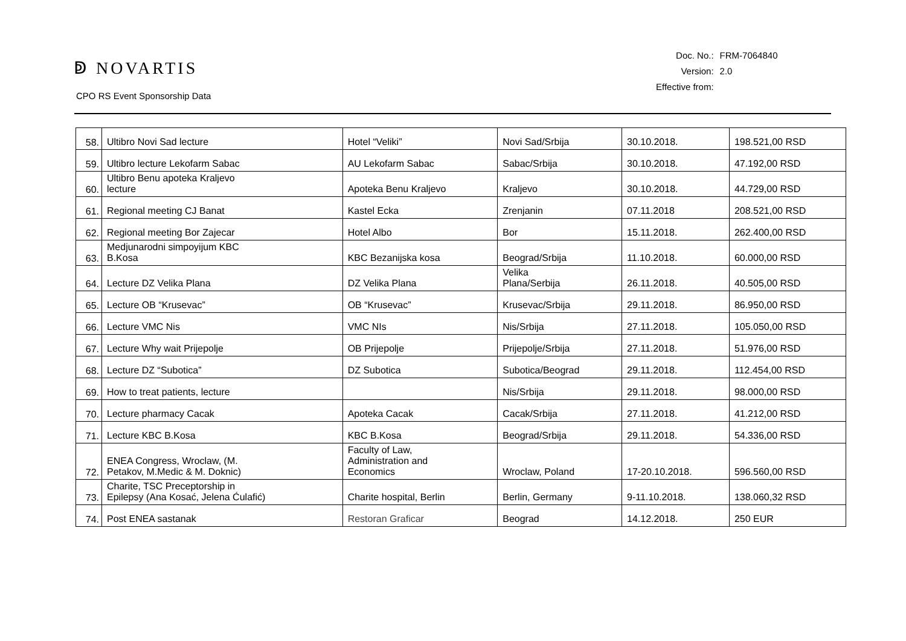ↁ NOVARTIS
CPO RS Event Sponsorship Data
| Doc. No.: | FRM-7064840 |
| Version: | 2.0 |
| Effective from: | |
| 58. | Ultibro Novi Sad lecture | Hotel “Veliki” | Novi Sad/Srbija | 30.10.2018. | 198.521,00 RSD |
| 59. | Ultibro lecture Lekofarm Sabac | AU Lekofarm Sabac | Sabac/Srbija | 30.10.2018. | 47.192,00 RSD |
| 60. | Ultibro Benu apoteka Kraljevo lecture | Apoteka Benu Kraljevo | Kraljevo | 30.10.2018. | 44.729,00 RSD |
| 61. | Regional meeting CJ Banat | Kastel Ecka | Zrenjanin | 07.11.2018 | 208.521,00 RSD |
| 62. | Regional meeting Bor Zajecar | Hotel Albo | Bor | 15.11.2018. | 262.400,00 RSD |
| 63. | Medjunarodni simpoyijum KBC B.Kosa | KBC Bezanijska kosa | Beograd/Srbija | 11.10.2018. | 60.000,00 RSD |
| 64. | Lecture DZ Velika Plana | DZ Velika Plana | Velika Plana/Serbija | 26.11.2018. | 40.505,00 RSD |
| 65. | Lecture OB “Krusevac” | OB “Krusevac” | Krusevac/Srbija | 29.11.2018. | 86.950,00 RSD |
| 66. | Lecture VMC Nis | VMC NIs | Nis/Srbija | 27.11.2018. | 105.050,00 RSD |
| 67. | Lecture Why wait Prijepolje | OB Prijepolje | Prijepolje/Srbija | 27.11.2018. | 51.976,00 RSD |
| 68. | Lecture DZ “Subotica” | DZ Subotica | Subotica/Beograd | 29.11.2018. | 112.454,00 RSD |
| 69. | How to treat patients, lecture | | Nis/Srbija | 29.11.2018. | 98.000,00 RSD |
| 70. | Lecture pharmacy Cacak | Apoteka Cacak | Cacak/Srbija | 27.11.2018. | 41.212,00 RSD |
| 71. | Lecture KBC B.Kosa | KBC B.Kosa | Beograd/Srbija | 29.11.2018. | 54.336,00 RSD |
| 72. | ENEA Congress, Wroclaw, (M. Petakov, M.Medic & M. Doknic) | Faculty of Law, Administration and Economics | Wroclaw, Poland | 17-20.10.2018. | 596.560,00 RSD |
| 73. | Charite, TSC Preceptorship in Epilepsy (Ana Kosać, Jelena Ćulafić) | Charite hospital, Berlin | Berlin, Germany | 9-11.10.2018. | 138.060,32 RSD |
| 74. | Post ENEA sastanak | Restoran Graficar | Beograd | 14.12.2018. | 250 EUR |